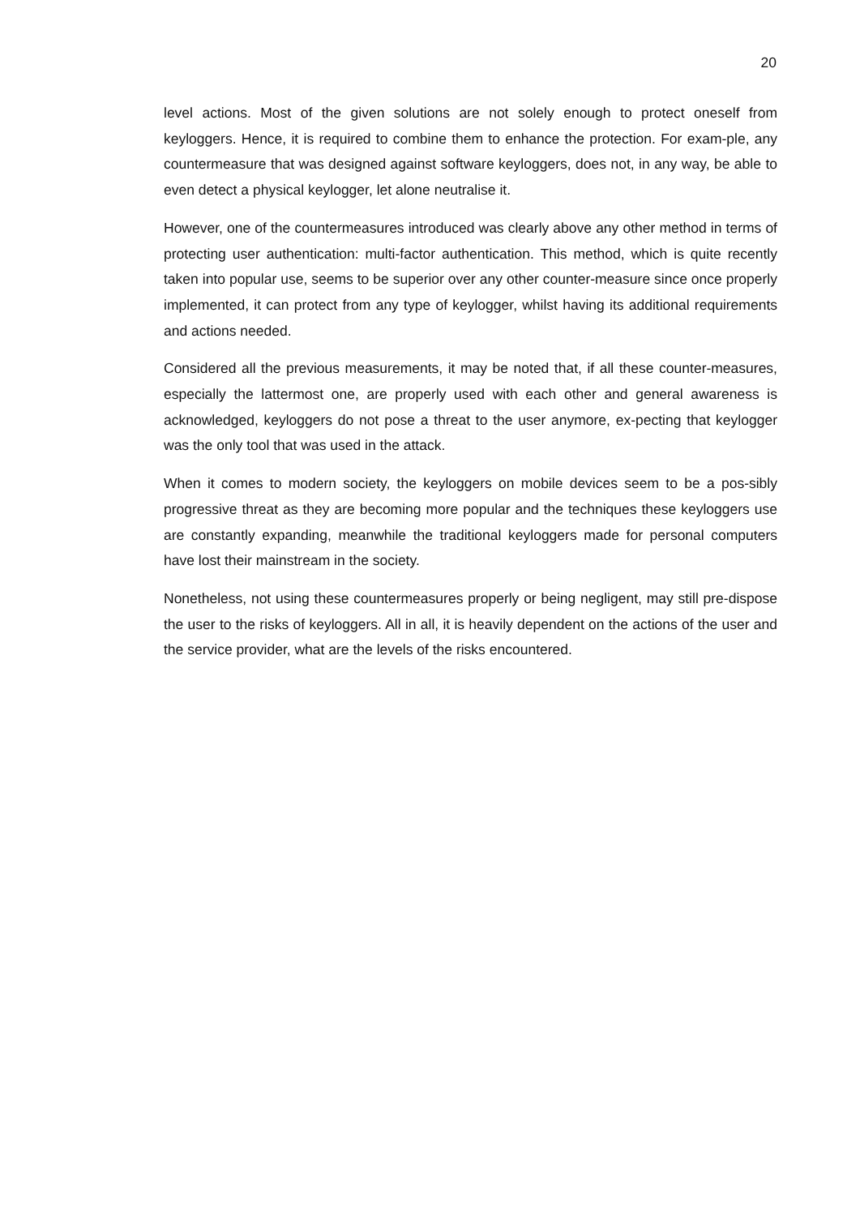20
level actions. Most of the given solutions are not solely enough to protect oneself from keyloggers. Hence, it is required to combine them to enhance the protection. For exam-ple, any countermeasure that was designed against software keyloggers, does not, in any way, be able to even detect a physical keylogger, let alone neutralise it.
However, one of the countermeasures introduced was clearly above any other method in terms of protecting user authentication: multi-factor authentication. This method, which is quite recently taken into popular use, seems to be superior over any other counter-measure since once properly implemented, it can protect from any type of keylogger, whilst having its additional requirements and actions needed.
Considered all the previous measurements, it may be noted that, if all these counter-measures, especially the lattermost one, are properly used with each other and general awareness is acknowledged, keyloggers do not pose a threat to the user anymore, ex-pecting that keylogger was the only tool that was used in the attack.
When it comes to modern society, the keyloggers on mobile devices seem to be a pos-sibly progressive threat as they are becoming more popular and the techniques these keyloggers use are constantly expanding, meanwhile the traditional keyloggers made for personal computers have lost their mainstream in the society.
Nonetheless, not using these countermeasures properly or being negligent, may still pre-dispose the user to the risks of keyloggers. All in all, it is heavily dependent on the actions of the user and the service provider, what are the levels of the risks encountered.